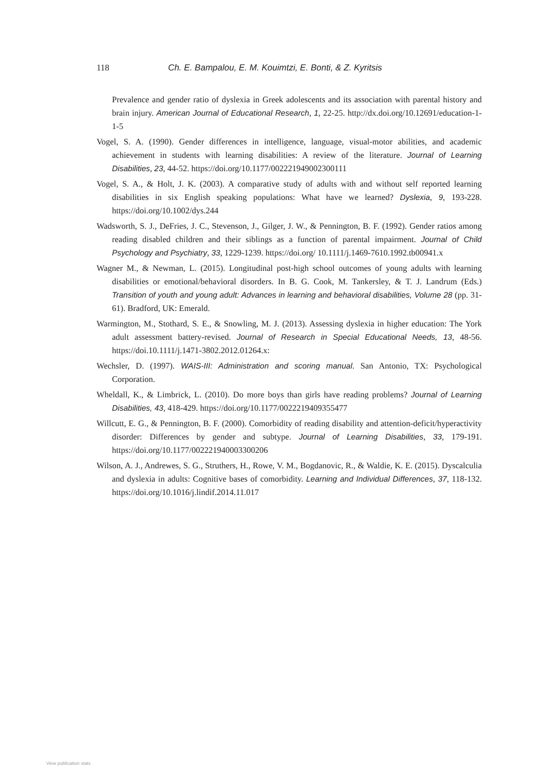118 Ch. E. Bampalou, E. M. Kouimtzi, E. Bonti, & Z. Kyritsis
Prevalence and gender ratio of dyslexia in Greek adolescents and its association with parental history and brain injury. American Journal of Educational Research, 1, 22-25. http://dx.doi.org/10.12691/education-1-1-5
Vogel, S. A. (1990). Gender differences in intelligence, language, visual-motor abilities, and academic achievement in students with learning disabilities: A review of the literature. Journal of Learning Disabilities, 23, 44-52. https://doi.org/10.1177/002221949002300111
Vogel, S. A., & Holt, J. K. (2003). A comparative study of adults with and without self reported learning disabilities in six English speaking populations: What have we learned? Dyslexia, 9, 193-228. https://doi.org/10.1002/dys.244
Wadsworth, S. J., DeFries, J. C., Stevenson, J., Gilger, J. W., & Pennington, B. F. (1992). Gender ratios among reading disabled children and their siblings as a function of parental impairment. Journal of Child Psychology and Psychiatry, 33, 1229-1239. https://doi.org/ 10.1111/j.1469-7610.1992.tb00941.x
Wagner M., & Newman, L. (2015). Longitudinal post-high school outcomes of young adults with learning disabilities or emotional/behavioral disorders. In B. G. Cook, M. Tankersley, & T. J. Landrum (Eds.) Transition of youth and young adult: Advances in learning and behavioral disabilities, Volume 28 (pp. 31-61). Bradford, UK: Emerald.
Warmington, M., Stothard, S. E., & Snowling, M. J. (2013). Assessing dyslexia in higher education: The York adult assessment battery-revised. Journal of Research in Special Educational Needs, 13, 48-56. https://doi.10.1111/j.1471-3802.2012.01264.x:
Wechsler, D. (1997). WAIS-III: Administration and scoring manual. San Antonio, TX: Psychological Corporation.
Wheldall, K., & Limbrick, L. (2010). Do more boys than girls have reading problems? Journal of Learning Disabilities, 43, 418-429. https://doi.org/10.1177/0022219409355477
Willcutt, E. G., & Pennington, B. F. (2000). Comorbidity of reading disability and attention-deficit/hyperactivity disorder: Differences by gender and subtype. Journal of Learning Disabilities, 33, 179-191. https://doi.org/10.1177/002221940003300206
Wilson, A. J., Andrewes, S. G., Struthers, H., Rowe, V. M., Bogdanovic, R., & Waldie, K. E. (2015). Dyscalculia and dyslexia in adults: Cognitive bases of comorbidity. Learning and Individual Differences, 37, 118-132. https://doi.org/10.1016/j.lindif.2014.11.017
View publication stats